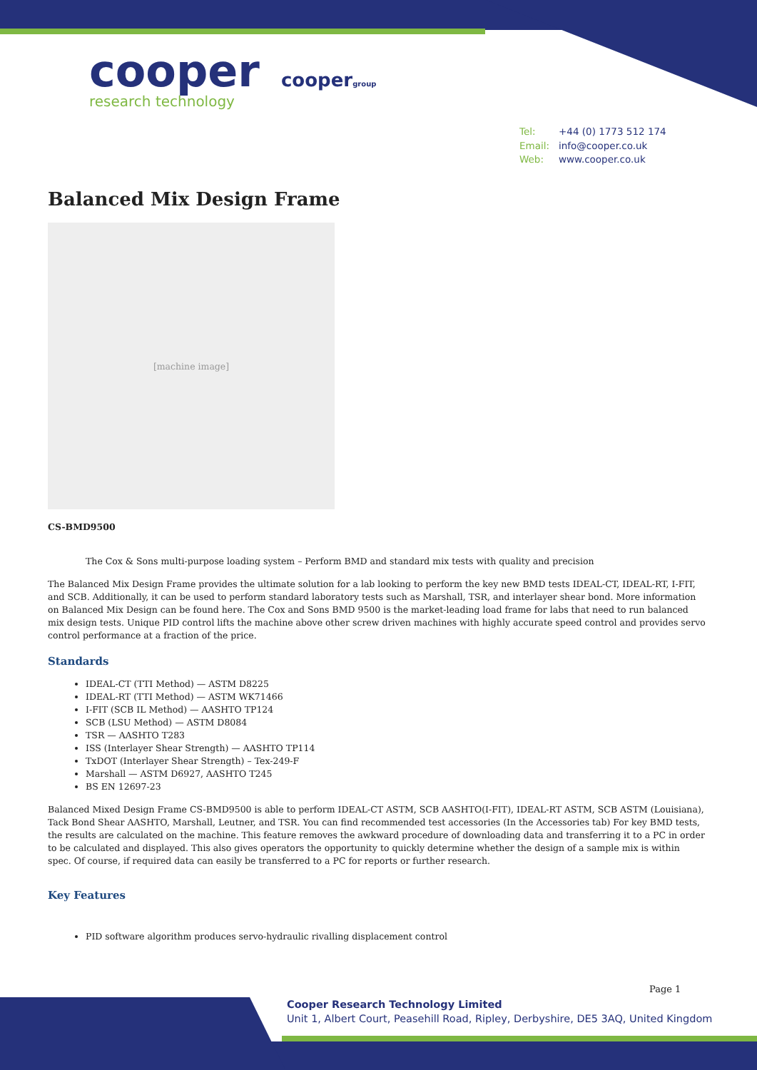cooper
research technology
coopergroup
Tel: +44 (0) 1773 512 174
Email: info@cooper.co.uk
Web: www.cooper.co.uk
Balanced Mix Design Frame
[machine image]
CS-BMD9500
The Cox & Sons multi-purpose loading system – Perform BMD and standard mix tests with quality and precision
The Balanced Mix Design Frame provides the ultimate solution for a lab looking to perform the key new BMD tests IDEAL-CT, IDEAL-RT, I-FIT, and SCB. Additionally, it can be used to perform standard laboratory tests such as Marshall, TSR, and interlayer shear bond. More information on Balanced Mix Design can be found here. The Cox and Sons BMD 9500 is the market-leading load frame for labs that need to run balanced mix design tests. Unique PID control lifts the machine above other screw driven machines with highly accurate speed control and provides servo control performance at a fraction of the price.
Standards
IDEAL-CT (TTI Method) — ASTM D8225
IDEAL-RT (TTI Method) — ASTM WK71466
I-FIT (SCB IL Method) — AASHTO TP124
SCB (LSU Method) — ASTM D8084
TSR — AASHTO T283
ISS (Interlayer Shear Strength) — AASHTO TP114
TxDOT (Interlayer Shear Strength) – Tex-249-F
Marshall — ASTM D6927, AASHTO T245
BS EN 12697-23
Balanced Mixed Design Frame CS-BMD9500 is able to perform IDEAL-CT ASTM, SCB AASHTO(I-FIT), IDEAL-RT ASTM, SCB ASTM (Louisiana), Tack Bond Shear AASHTO, Marshall, Leutner, and TSR. You can find recommended test accessories (In the Accessories tab) For key BMD tests, the results are calculated on the machine. This feature removes the awkward procedure of downloading data and transferring it to a PC in order to be calculated and displayed. This also gives operators the opportunity to quickly determine whether the design of a sample mix is within spec. Of course, if required data can easily be transferred to a PC for reports or further research.
Key Features
PID software algorithm produces servo-hydraulic rivalling displacement control
Page 1
Cooper Research Technology Limited
Unit 1, Albert Court, Peasehill Road, Ripley, Derbyshire, DE5 3AQ, United Kingdom